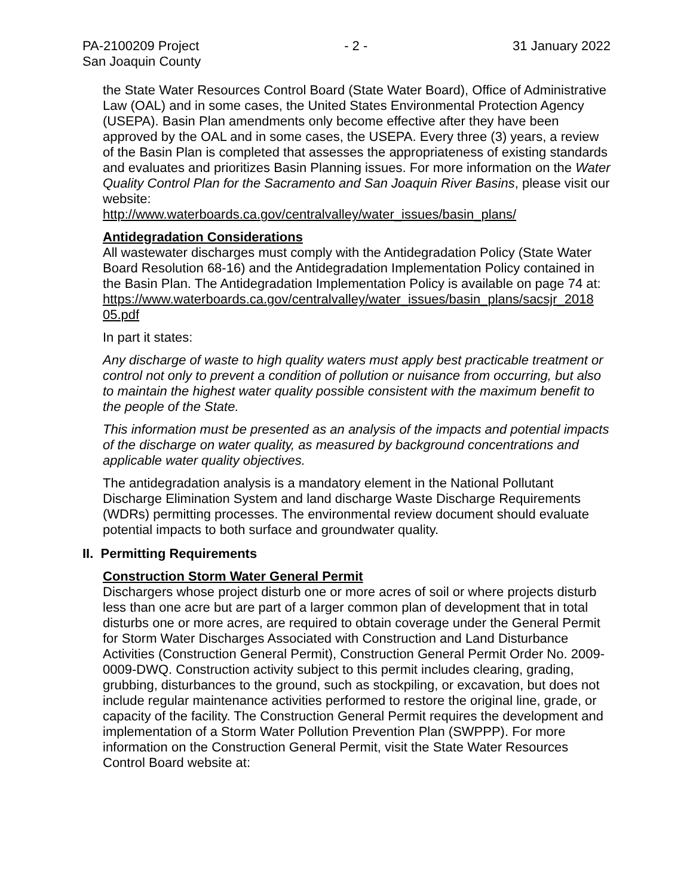PA-2100209 Project - 2 - 31 January 2022
San Joaquin County
the State Water Resources Control Board (State Water Board), Office of Administrative Law (OAL) and in some cases, the United States Environmental Protection Agency (USEPA). Basin Plan amendments only become effective after they have been approved by the OAL and in some cases, the USEPA. Every three (3) years, a review of the Basin Plan is completed that assesses the appropriateness of existing standards and evaluates and prioritizes Basin Planning issues. For more information on the Water Quality Control Plan for the Sacramento and San Joaquin River Basins, please visit our website:
http://www.waterboards.ca.gov/centralvalley/water_issues/basin_plans/
Antidegradation Considerations
All wastewater discharges must comply with the Antidegradation Policy (State Water Board Resolution 68-16) and the Antidegradation Implementation Policy contained in the Basin Plan. The Antidegradation Implementation Policy is available on page 74 at:
https://www.waterboards.ca.gov/centralvalley/water_issues/basin_plans/sacsjr_2018 05.pdf
In part it states:
Any discharge of waste to high quality waters must apply best practicable treatment or control not only to prevent a condition of pollution or nuisance from occurring, but also to maintain the highest water quality possible consistent with the maximum benefit to the people of the State.
This information must be presented as an analysis of the impacts and potential impacts of the discharge on water quality, as measured by background concentrations and applicable water quality objectives.
The antidegradation analysis is a mandatory element in the National Pollutant Discharge Elimination System and land discharge Waste Discharge Requirements (WDRs) permitting processes. The environmental review document should evaluate potential impacts to both surface and groundwater quality.
II. Permitting Requirements
Construction Storm Water General Permit
Dischargers whose project disturb one or more acres of soil or where projects disturb less than one acre but are part of a larger common plan of development that in total disturbs one or more acres, are required to obtain coverage under the General Permit for Storm Water Discharges Associated with Construction and Land Disturbance Activities (Construction General Permit), Construction General Permit Order No. 2009-0009-DWQ. Construction activity subject to this permit includes clearing, grading, grubbing, disturbances to the ground, such as stockpiling, or excavation, but does not include regular maintenance activities performed to restore the original line, grade, or capacity of the facility. The Construction General Permit requires the development and implementation of a Storm Water Pollution Prevention Plan (SWPPP). For more information on the Construction General Permit, visit the State Water Resources Control Board website at: